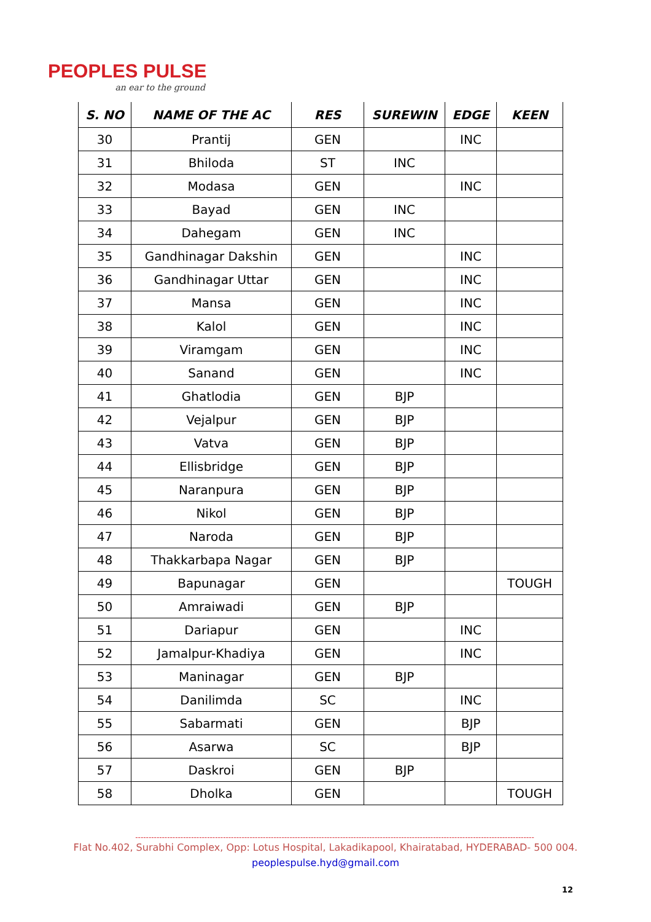PEOPLES PULSE
an ear to the ground
| S. NO | NAME OF THE AC | RES | SUREWIN | EDGE | KEEN |
| --- | --- | --- | --- | --- | --- |
| 30 | Prantij | GEN | | INC | |
| 31 | Bhiloda | ST | INC | | |
| 32 | Modasa | GEN | | INC | |
| 33 | Bayad | GEN | INC | | |
| 34 | Dahegam | GEN | INC | | |
| 35 | Gandhinagar Dakshin | GEN | | INC | |
| 36 | Gandhinagar Uttar | GEN | | INC | |
| 37 | Mansa | GEN | | INC | |
| 38 | Kalol | GEN | | INC | |
| 39 | Viramgam | GEN | | INC | |
| 40 | Sanand | GEN | | INC | |
| 41 | Ghatlodia | GEN | BJP | | |
| 42 | Vejalpur | GEN | BJP | | |
| 43 | Vatva | GEN | BJP | | |
| 44 | Ellisbridge | GEN | BJP | | |
| 45 | Naranpura | GEN | BJP | | |
| 46 | Nikol | GEN | BJP | | |
| 47 | Naroda | GEN | BJP | | |
| 48 | Thakkarbapa Nagar | GEN | BJP | | |
| 49 | Bapunagar | GEN | | | TOUGH |
| 50 | Amraiwadi | GEN | BJP | | |
| 51 | Dariapur | GEN | | INC | |
| 52 | Jamalpur-Khadiya | GEN | | INC | |
| 53 | Maninagar | GEN | BJP | | |
| 54 | Danilimda | SC | | INC | |
| 55 | Sabarmati | GEN | | BJP | |
| 56 | Asarwa | SC | | BJP | |
| 57 | Daskroi | GEN | BJP | | |
| 58 | Dholka | GEN | | | TOUGH |
------------------------------------------------------------------------------------------------------------------------------------------------------
Flat No.402, Surabhi Complex, Opp: Lotus Hospital, Lakadikapool, Khairatabad, HYDERABAD- 500 004.
peoplespulse.hyd@gmail.com
12